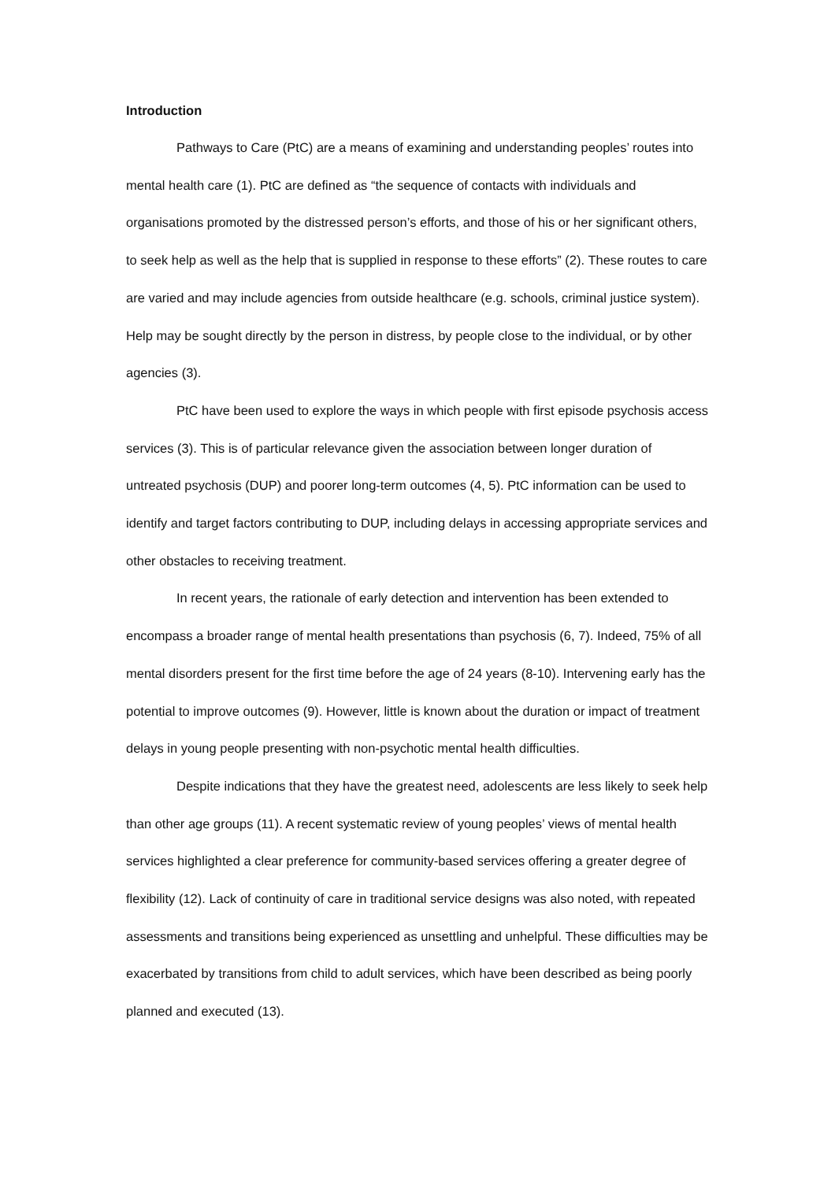Introduction
Pathways to Care (PtC) are a means of examining and understanding peoples’ routes into mental health care (1). PtC are defined as “the sequence of contacts with individuals and organisations promoted by the distressed person’s efforts, and those of his or her significant others, to seek help as well as the help that is supplied in response to these efforts” (2). These routes to care are varied and may include agencies from outside healthcare (e.g. schools, criminal justice system). Help may be sought directly by the person in distress, by people close to the individual, or by other agencies (3).
PtC have been used to explore the ways in which people with first episode psychosis access services (3). This is of particular relevance given the association between longer duration of untreated psychosis (DUP) and poorer long-term outcomes (4, 5). PtC information can be used to identify and target factors contributing to DUP, including delays in accessing appropriate services and other obstacles to receiving treatment.
In recent years, the rationale of early detection and intervention has been extended to encompass a broader range of mental health presentations than psychosis (6, 7). Indeed, 75% of all mental disorders present for the first time before the age of 24 years (8-10). Intervening early has the potential to improve outcomes (9). However, little is known about the duration or impact of treatment delays in young people presenting with non-psychotic mental health difficulties.
Despite indications that they have the greatest need, adolescents are less likely to seek help than other age groups (11). A recent systematic review of young peoples’ views of mental health services highlighted a clear preference for community-based services offering a greater degree of flexibility (12). Lack of continuity of care in traditional service designs was also noted, with repeated assessments and transitions being experienced as unsettling and unhelpful. These difficulties may be exacerbated by transitions from child to adult services, which have been described as being poorly planned and executed (13).